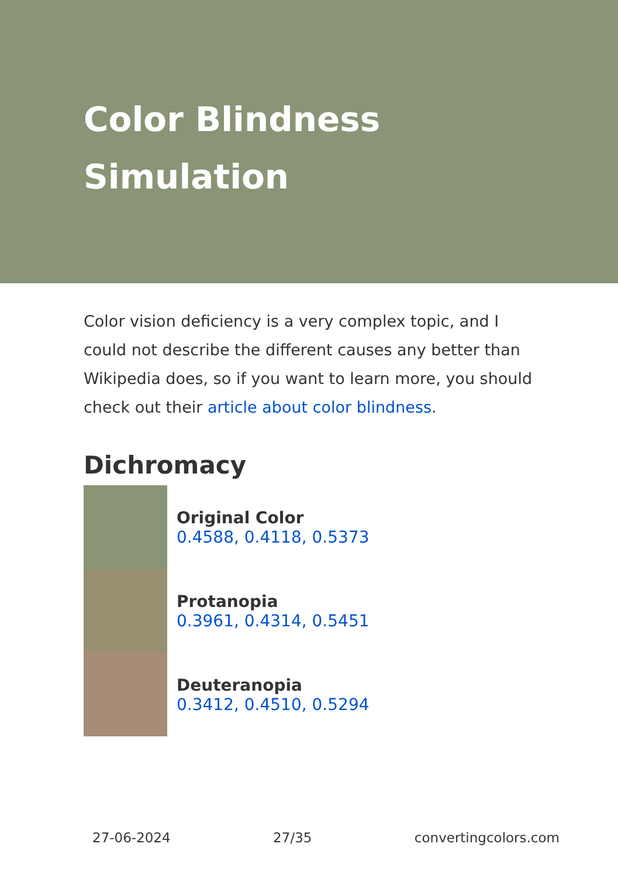Color Blindness Simulation
Color vision deficiency is a very complex topic, and I could not describe the different causes any better than Wikipedia does, so if you want to learn more, you should check out their article about color blindness.
Dichromacy
Original Color
0.4588, 0.4118, 0.5373
Protanopia
0.3961, 0.4314, 0.5451
Deuteranopia
0.3412, 0.4510, 0.5294
27-06-2024 27/35 convertingcolors.com